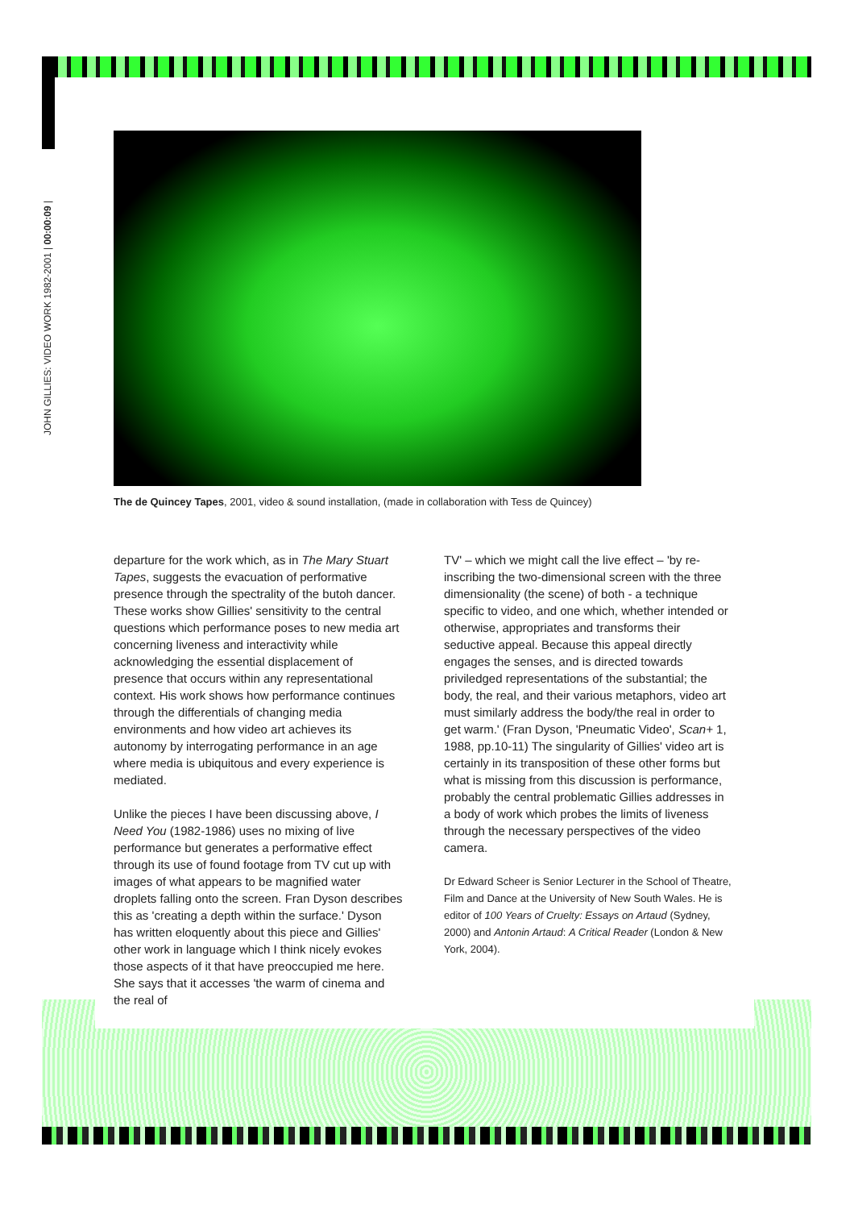JOHN GILLIES: VIDEO WORK 1982-2001 | 00:00:09 |
The de Quincey Tapes, 2001, video & sound installation, (made in collaboration with Tess de Quincey)
departure for the work which, as in The Mary Stuart Tapes, suggests the evacuation of performative presence through the spectrality of the butoh dancer. These works show Gillies' sensitivity to the central questions which performance poses to new media art concerning liveness and interactivity while acknowledging the essential displacement of presence that occurs within any representational context. His work shows how performance continues through the differentials of changing media environments and how video art achieves its autonomy by interrogating performance in an age where media is ubiquitous and every experience is mediated.
Unlike the pieces I have been discussing above, I Need You (1982-1986) uses no mixing of live performance but generates a performative effect through its use of found footage from TV cut up with images of what appears to be magnified water droplets falling onto the screen. Fran Dyson describes this as 'creating a depth within the surface.' Dyson has written eloquently about this piece and Gillies' other work in language which I think nicely evokes those aspects of it that have preoccupied me here. She says that it accesses 'the warm of cinema and the real of
TV' – which we might call the live effect – 'by re-inscribing the two-dimensional screen with the three dimensionality (the scene) of both - a technique specific to video, and one which, whether intended or otherwise, appropriates and transforms their seductive appeal. Because this appeal directly engages the senses, and is directed towards priviledged representations of the substantial; the body, the real, and their various metaphors, video art must similarly address the body/the real in order to get warm.' (Fran Dyson, 'Pneumatic Video', Scan+ 1, 1988, pp.10-11) The singularity of Gillies' video art is certainly in its transposition of these other forms but what is missing from this discussion is performance, probably the central problematic Gillies addresses in a body of work which probes the limits of liveness through the necessary perspectives of the video camera.
Dr Edward Scheer is Senior Lecturer in the School of Theatre, Film and Dance at the University of New South Wales. He is editor of 100 Years of Cruelty: Essays on Artaud (Sydney, 2000) and Antonin Artaud: A Critical Reader (London & New York, 2004).